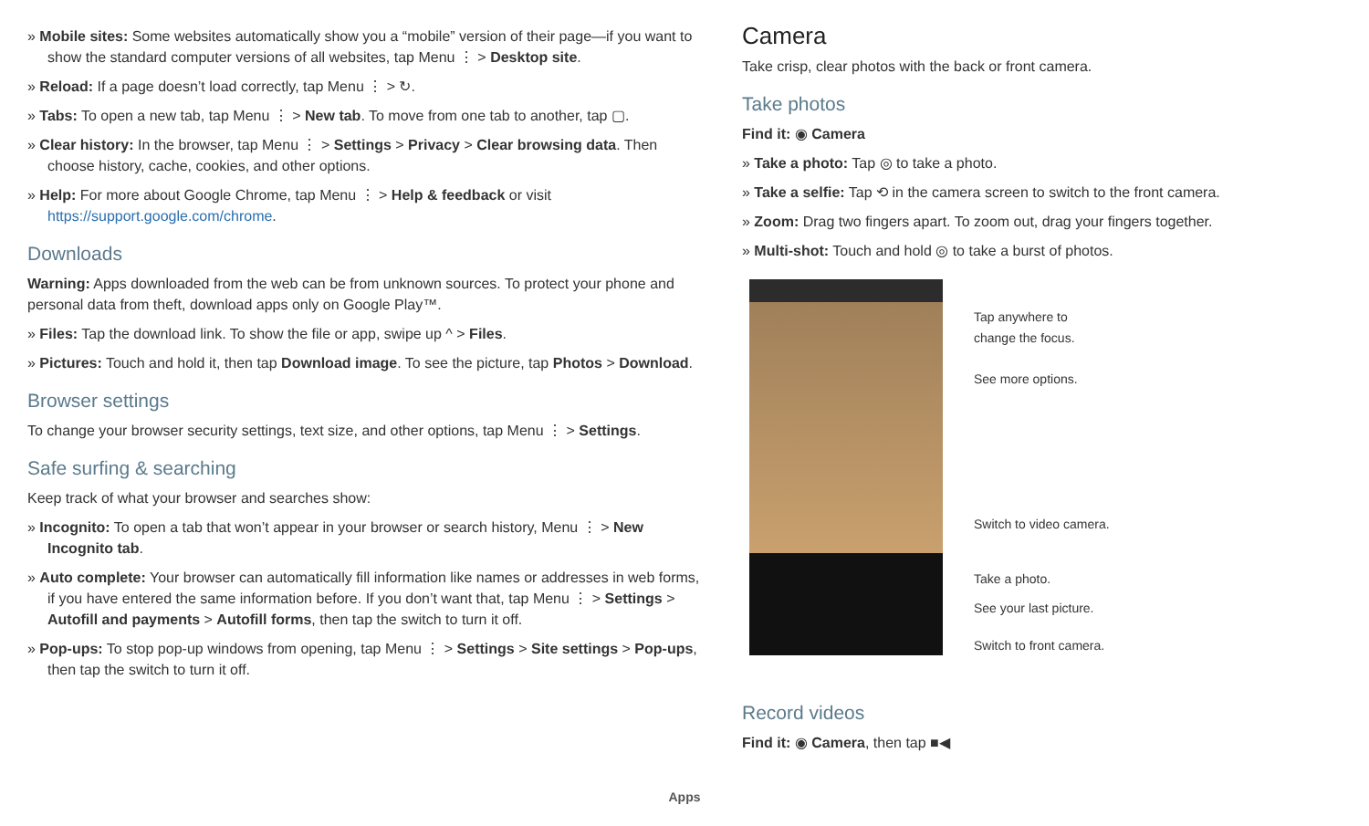» Mobile sites: Some websites automatically show you a “mobile” version of their page—if you want to show the standard computer versions of all websites, tap Menu ⋮ > Desktop site.
» Reload: If a page doesn’t load correctly, tap Menu ⋮ > ↻.
» Tabs: To open a new tab, tap Menu ⋮ > New tab. To move from one tab to another, tap ▢.
» Clear history: In the browser, tap Menu ⋮ > Settings > Privacy > Clear browsing data. Then choose history, cache, cookies, and other options.
» Help: For more about Google Chrome, tap Menu ⋮ > Help & feedback or visit https://support.google.com/chrome.
Downloads
Warning: Apps downloaded from the web can be from unknown sources. To protect your phone and personal data from theft, download apps only on Google Play™.
» Files: Tap the download link. To show the file or app, swipe up ^ > Files.
» Pictures: Touch and hold it, then tap Download image. To see the picture, tap Photos > Download.
Browser settings
To change your browser security settings, text size, and other options, tap Menu ⋮ > Settings.
Safe surfing & searching
Keep track of what your browser and searches show:
» Incognito: To open a tab that won’t appear in your browser or search history, Menu ⋮ > New Incognito tab.
» Auto complete: Your browser can automatically fill information like names or addresses in web forms, if you have entered the same information before. If you don’t want that, tap Menu ⋮ > Settings > Autofill and payments > Autofill forms, then tap the switch to turn it off.
» Pop-ups: To stop pop-up windows from opening, tap Menu ⋮ > Settings > Site settings > Pop-ups, then tap the switch to turn it off.
Camera
Take crisp, clear photos with the back or front camera.
Take photos
Find it: ◉ Camera
» Take a photo: Tap ◎ to take a photo.
» Take a selfie: Tap ⟲ in the camera screen to switch to the front camera.
» Zoom: Drag two fingers apart. To zoom out, drag your fingers together.
» Multi-shot: Touch and hold ◎ to take a burst of photos.
Tap anywhere to
change the focus.
See more options.
Switch to video camera.
Take a photo.
See your last picture.
Switch to front camera.
Record videos
Find it: ◉ Camera, then tap ■◀
Apps